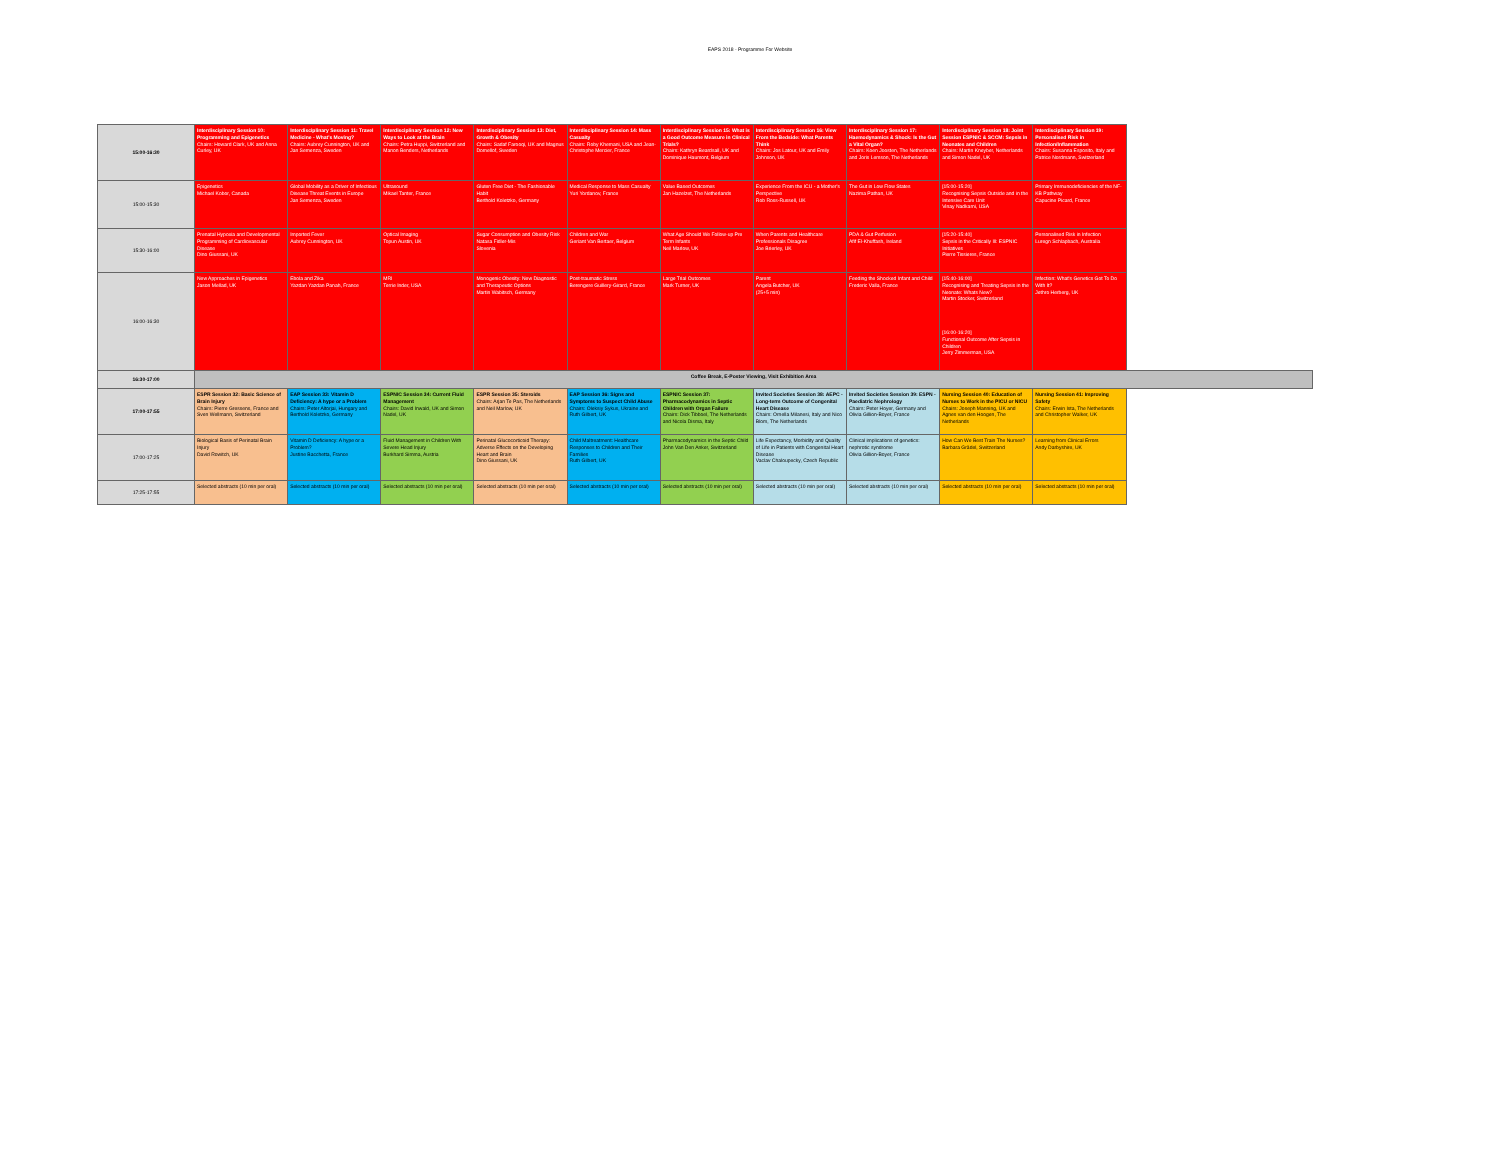EAPS 2018 - Programme For Website
| 15:00-16:30 | Interdisciplinary Session 10: Programming and Epigenetics Chairs: Howard Clark, UK and Anna Curley, UK | Interdisciplinary Session 11: Travel Medicine - What's Moving? Chairs: Aubrey Cunnington, UK and Jan Semenza, Sweden | Interdisciplinary Session 12: New Ways to Look at the Brain Chairs: Petra Huppi, Switzerland and Manon Benders, Netherlands | Interdisciplinary Session 13: Diet, Growth & Obesity Chairs: Sadaf Farooqi, UK and Magnus Domellof, Sweden | Interdisciplinary Session 14: Mass Casualty Chairs: Roby Khemani, USA and Jean-Christophe Mercier, France | Interdisciplinary Session 15: What is a Good Outcome Measure in Clinical Trials? Chairs: Kathryn Beardsall, UK and Dominique Haumont, Belgium | Interdisciplinary Session 16: View From the Bedside: What Parents Think Chairs: Jos Latour, UK and Emily Johnson, UK | Interdisciplinary Session 17: Haemodynamics & Shock: Is the Gut a Vital Organ? Chairs: Koen Joosten, The Netherlands and Joris Lemson, The Netherlands | Interdisciplinary Session 18: Joint Session ESPNIC & SCCM: Sepsis in Neonates and Children Chairs: Martin Kneyber, Netherlands and Simon Nadel, UK | Interdisciplinary Session 19: Personalised Risk in Infection/Inflammation Chairs: Susanna Esposito, Italy and Patrice Nordmann, Switzerland | |
| 15:00-15:30 | Epigenetics Michael Kobor, Canada | Global Mobility as a Driver of Infectious Disease Threat Events in Europe Jan Semenza, Sweden | Ultrasound Mikael Tanter, France | Gluten Free Diet - The Fashionable Habit Berthold Koletzko, Germany | Medical Response to Mass Casualty Yuri Yordanov, France | Value Based Outcomes Jan Hazelzet, The Netherlands | Experience From the ICU - a Mother's Perspective Rob Ross-Russell, UK | The Gut in Low Flow States Nazima Pathan, UK | [15:00-15:20] Recognising Sepsis Outside and in the Intensive Care Unit Vinay Nadkarni, USA | Primary Immunodeficiencies of the NF-KB Pathway Capucine Picard, France | |
| 15:30-16:00 | Prenatal Hypoxia and Developmental Programming of Cardiovascular Disease Dino Giussani, UK | Imported Fever Aubrey Cunnington, UK | Optical Imaging Topun Austin, UK | Sugar Consumption and Obesity Risk Natasa Fidler-Mis Slovenia | Children and War Geriant Van Bertaer, Belgium | What Age Should We Follow-up Pre Term Infants Neil Marlow, UK | When Parents and Healthcare Professionals Disagree Joe Brierley, UK | PDA & Gut Perfusion Afif El-Khuffash, Ireland | [15:20-15:40] Sepsis in the Critically Ill: ESPNIC Initiatives Pierre Tissieres, France | Personalised Risk in Infection Luregn Schlapbach, Australia | |
| 16:00-16:30 | New Approaches in Epigenetics Jason Mellad, UK | Ebola and Zika Yazdan Yazdan Panah, France | MRI Terrie Inder, USA | Monogenic Obesity: New Diagnostic and Therapeutic Options Martin Wabitsch, Germany | Post-traumatic Stress Berengere Guillery-Girard, France | Large Trial Outcomes Mark Turner, UK | Parent Angela Butcher, UK (25+5 min) | Feeding the Shocked Infant and Child Frederic Valla, France | [15:40-16:00] Recognising and Treating Sepsis in the Neonate: Whats New? Martin Stocker, Switzerland [16:00-16:20] Functional Outcome After Sepsis in Children Jerry Zimmerman, USA | Infection: What's Genetics Got To Do With It? Jethro Herberg, UK | |
| 16:30-17:00 | Coffee Break, E-Poster Viewing, Visit Exhibition Area | | | | | | | | | | |
| 17:00-17:55 | ESPR Session 32: Basic Science of Brain Injury Chairs: Pierre Gressens, France and Sven Wellmann, Switzerland | EAP Session 33: Vitamin D Deficiency: A hype or a Problem Chairs: Peter Altorjai, Hungary and Berthold Koletzko, Germany | ESPNIC Session 34: Current Fluid Management Chairs: David Inwald, UK and Simon Nadel, UK | ESPR Session 35: Steroids Chairs: Arjan Te Pas, The Netherlands and Neil Marlow, UK | EAP Session 36: Signs and Symptoms to Suspect Child Abuse Chairs: Oleksiy Sykus, Ukraine and Ruth Gilbert, UK | ESPNIC Session 37: Pharmacodynamics in Septic Children with Organ Failure Chairs: Dick Tibboel, The Netherlands and Nicola Disma, Italy | Invited Societies Session 38: AEPC - Long-term Outcome of Congenital Heart Disease Chairs: Ornella Milanesi, Italy and Nico Blom, The Netherlands | Invited Societies Session 39: ESPN - Paediatric Nephrology Chairs: Peter Hoyer, Germany and Olivia Gillion-Boyer, France | Nursing Session 40: Education of Nurses to Work in the PICU or NICU Chairs: Joseph Manning, UK and Agnes van den Hoogen, The Netherlands | Nursing Session 41: Improving Safety Chairs: Erwin Ista, The Netherlands and Christopher Walker, UK | |
| 17:00-17:25 | Biological Basis of Perinatal Brain Injury David Rowitch, UK | Vitamin D Deficiency: A hype or a Problem? Justine Bacchetta, France | Fluid Management in Children With Severe Head Injury Burkhard Simma, Austria | Perinatal Glucocorticoid Therapy: Adverse Effects on the Developing Heart and Brain Dino Giussani, UK | Child Maltreatment: Healthcare Responses to Children and Their Families Ruth Gilbert, UK | Pharmacodynamics in the Septic Child John Van Den Anker, Switzerland | Life Expectancy, Morbidity and Quality of Life in Patients with Congenital Heart Disease Vaclav Chaloupecky, Czech Republic | Clinical implications of genetics: nephrotic syndrome Olivia Gillion-Boyer, France | How Can We Best Train The Nurses? Barbara Grädel, Switzerland | Learning from Clinical Errors Andy Darbyshire, UK | |
| 17:25-17:55 | Selected abstracts (10 min per oral) | Selected abstracts (10 min per oral) | Selected abstracts (10 min per oral) | Selected abstracts (10 min per oral) | Selected abstracts (10 min per oral) | Selected abstracts (10 min per oral) | Selected abstracts (10 min per oral) | Selected abstracts (10 min per oral) | Selected abstracts (10 min per oral) | Selected abstracts (10 min per oral) | |